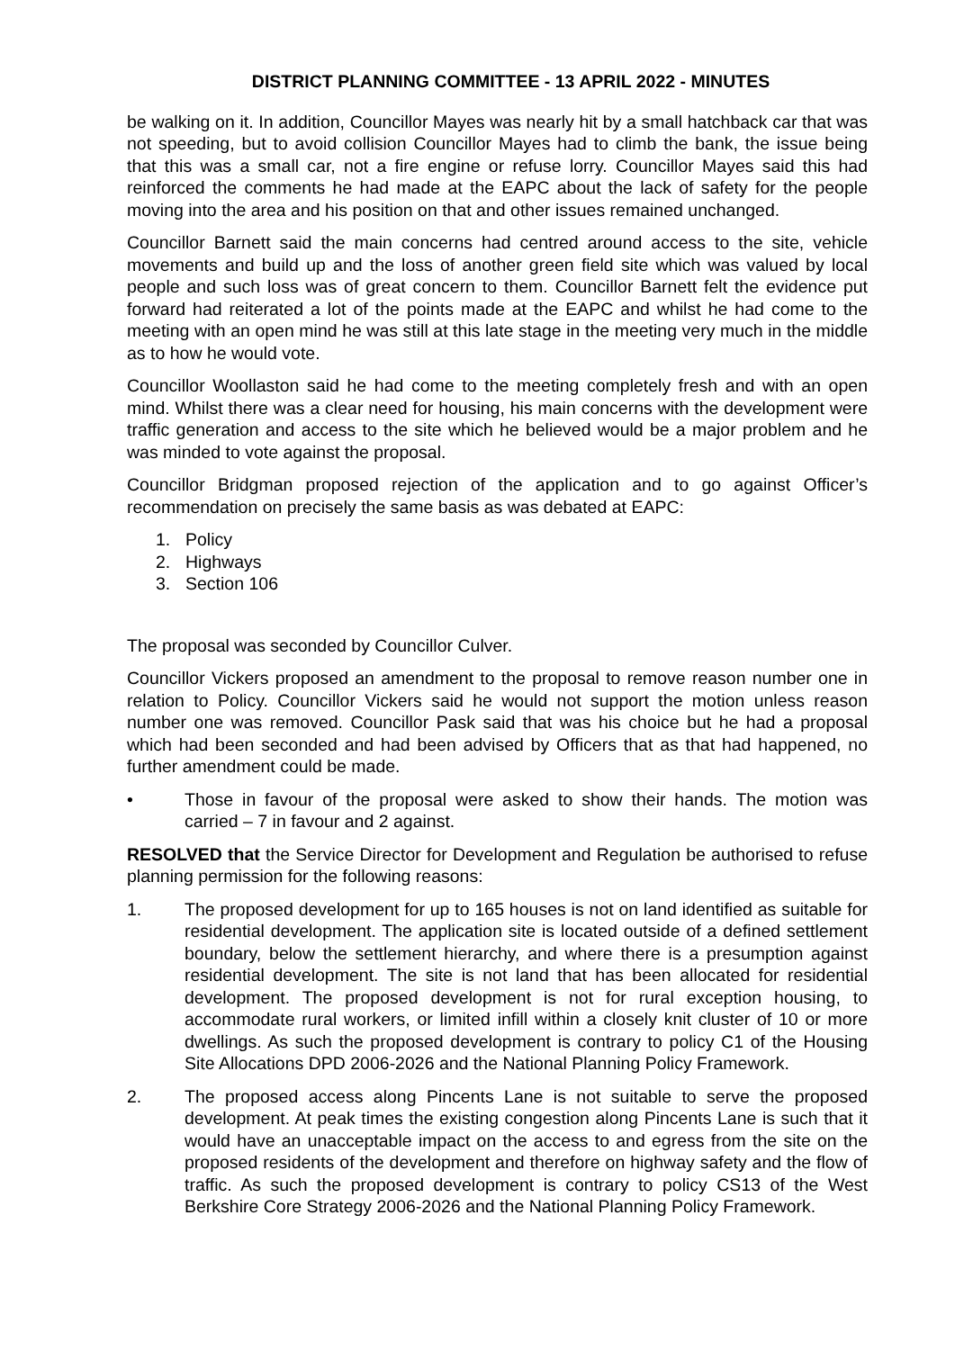DISTRICT PLANNING COMMITTEE - 13 APRIL 2022 - MINUTES
be walking on it. In addition, Councillor Mayes was nearly hit by a small hatchback car that was not speeding, but to avoid collision Councillor Mayes had to climb the bank, the issue being that this was a small car, not a fire engine or refuse lorry. Councillor Mayes said this had reinforced the comments he had made at the EAPC about the lack of safety for the people moving into the area and his position on that and other issues remained unchanged.
Councillor Barnett said the main concerns had centred around access to the site, vehicle movements and build up and the loss of another green field site which was valued by local people and such loss was of great concern to them. Councillor Barnett felt the evidence put forward had reiterated a lot of the points made at the EAPC and whilst he had come to the meeting with an open mind he was still at this late stage in the meeting very much in the middle as to how he would vote.
Councillor Woollaston said he had come to the meeting completely fresh and with an open mind. Whilst there was a clear need for housing, his main concerns with the development were traffic generation and access to the site which he believed would be a major problem and he was minded to vote against the proposal.
Councillor Bridgman proposed rejection of the application and to go against Officer’s recommendation on precisely the same basis as was debated at EAPC:
1. Policy
2. Highways
3. Section 106
The proposal was seconded by Councillor Culver.
Councillor Vickers proposed an amendment to the proposal to remove reason number one in relation to Policy. Councillor Vickers said he would not support the motion unless reason number one was removed. Councillor Pask said that was his choice but he had a proposal which had been seconded and had been advised by Officers that as that had happened, no further amendment could be made.
• Those in favour of the proposal were asked to show their hands. The motion was carried – 7 in favour and 2 against.
RESOLVED that the Service Director for Development and Regulation be authorised to refuse planning permission for the following reasons:
1. The proposed development for up to 165 houses is not on land identified as suitable for residential development. The application site is located outside of a defined settlement boundary, below the settlement hierarchy, and where there is a presumption against residential development. The site is not land that has been allocated for residential development. The proposed development is not for rural exception housing, to accommodate rural workers, or limited infill within a closely knit cluster of 10 or more dwellings. As such the proposed development is contrary to policy C1 of the Housing Site Allocations DPD 2006-2026 and the National Planning Policy Framework.
2. The proposed access along Pincents Lane is not suitable to serve the proposed development. At peak times the existing congestion along Pincents Lane is such that it would have an unacceptable impact on the access to and egress from the site on the proposed residents of the development and therefore on highway safety and the flow of traffic. As such the proposed development is contrary to policy CS13 of the West Berkshire Core Strategy 2006-2026 and the National Planning Policy Framework.